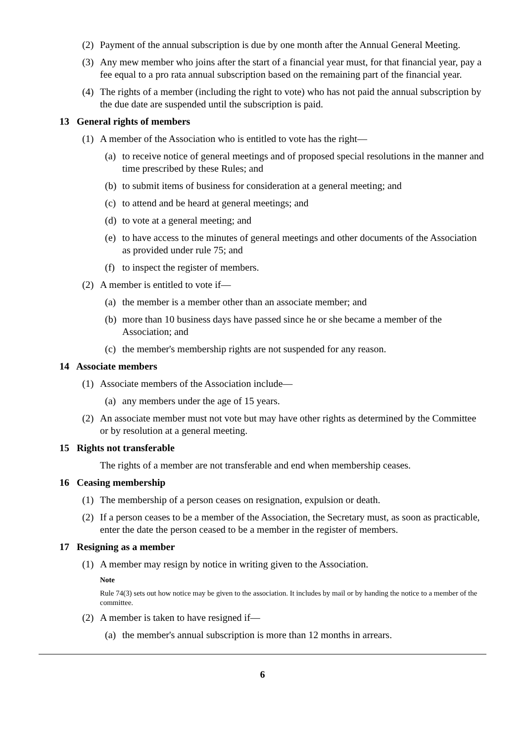(2) Payment of the annual subscription is due by one month after the Annual General Meeting.
(3) Any mew member who joins after the start of a financial year must, for that financial year, pay a fee equal to a pro rata annual subscription based on the remaining part of the financial year.
(4) The rights of a member (including the right to vote) who has not paid the annual subscription by the due date are suspended until the subscription is paid.
13 General rights of members
(1) A member of the Association who is entitled to vote has the right—
(a) to receive notice of general meetings and of proposed special resolutions in the manner and time prescribed by these Rules; and
(b) to submit items of business for consideration at a general meeting; and
(c) to attend and be heard at general meetings; and
(d) to vote at a general meeting; and
(e) to have access to the minutes of general meetings and other documents of the Association as provided under rule 75; and
(f) to inspect the register of members.
(2) A member is entitled to vote if—
(a) the member is a member other than an associate member; and
(b) more than 10 business days have passed since he or she became a member of the Association; and
(c) the member's membership rights are not suspended for any reason.
14 Associate members
(1) Associate members of the Association include—
(a) any members under the age of 15 years.
(2) An associate member must not vote but may have other rights as determined by the Committee or by resolution at a general meeting.
15 Rights not transferable
The rights of a member are not transferable and end when membership ceases.
16 Ceasing membership
(1) The membership of a person ceases on resignation, expulsion or death.
(2) If a person ceases to be a member of the Association, the Secretary must, as soon as practicable, enter the date the person ceased to be a member in the register of members.
17 Resigning as a member
(1) A member may resign by notice in writing given to the Association.
Note
Rule 74(3) sets out how notice may be given to the association. It includes by mail or by handing the notice to a member of the committee.
(2) A member is taken to have resigned if—
(a) the member's annual subscription is more than 12 months in arrears.
6